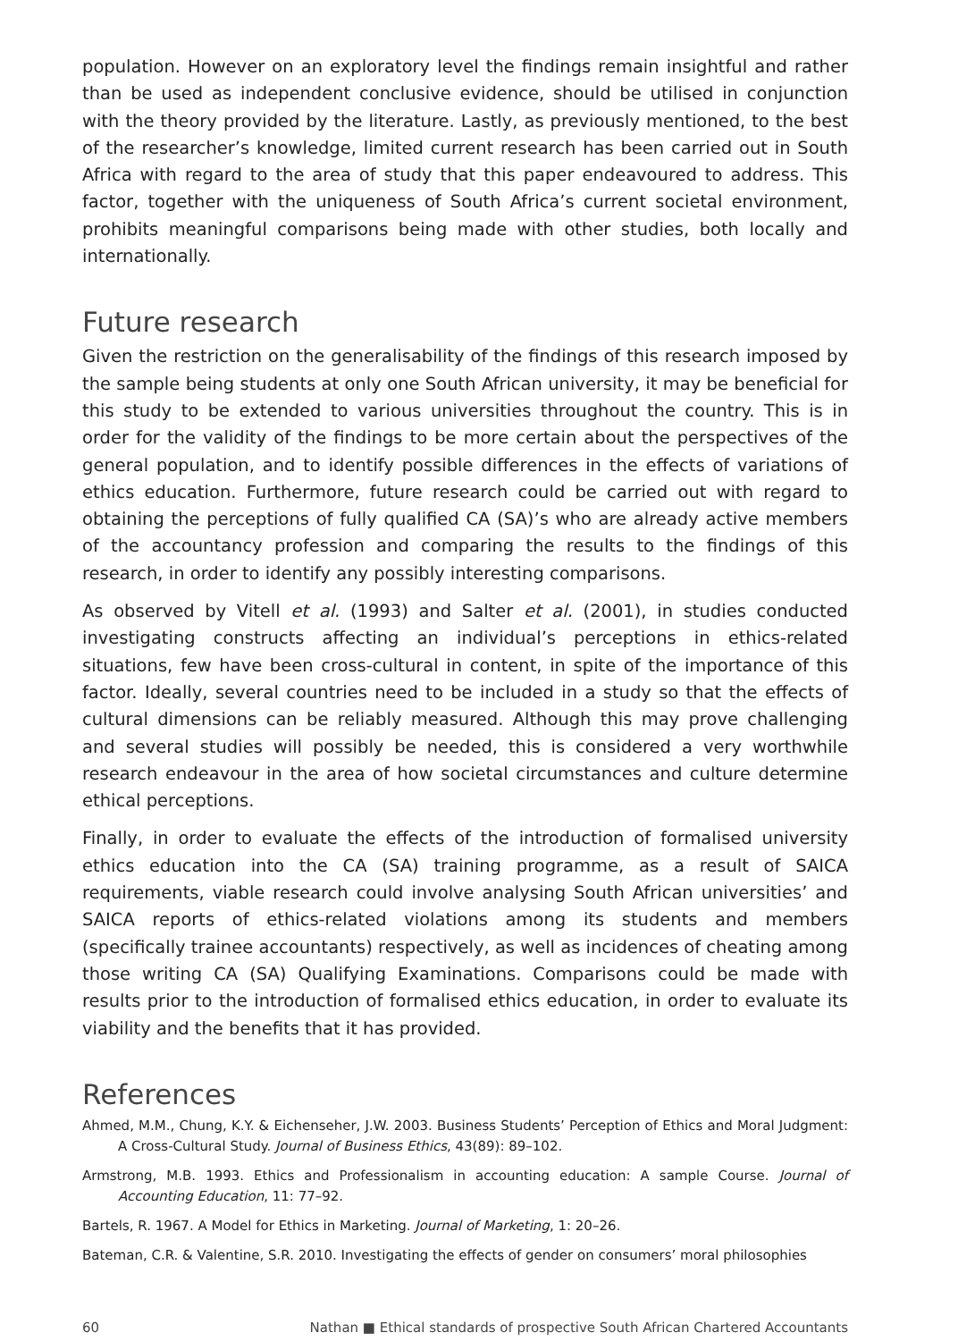population. However on an exploratory level the findings remain insightful and rather than be used as independent conclusive evidence, should be utilised in conjunction with the theory provided by the literature. Lastly, as previously mentioned, to the best of the researcher’s knowledge, limited current research has been carried out in South Africa with regard to the area of study that this paper endeavoured to address. This factor, together with the uniqueness of South Africa’s current societal environment, prohibits meaningful comparisons being made with other studies, both locally and internationally.
Future research
Given the restriction on the generalisability of the findings of this research imposed by the sample being students at only one South African university, it may be beneficial for this study to be extended to various universities throughout the country. This is in order for the validity of the findings to be more certain about the perspectives of the general population, and to identify possible differences in the effects of variations of ethics education. Furthermore, future research could be carried out with regard to obtaining the perceptions of fully qualified CA (SA)’s who are already active members of the accountancy profession and comparing the results to the findings of this research, in order to identify any possibly interesting comparisons.
As observed by Vitell et al. (1993) and Salter et al. (2001), in studies conducted investigating constructs affecting an individual’s perceptions in ethics-related situations, few have been cross-cultural in content, in spite of the importance of this factor. Ideally, several countries need to be included in a study so that the effects of cultural dimensions can be reliably measured. Although this may prove challenging and several studies will possibly be needed, this is considered a very worthwhile research endeavour in the area of how societal circumstances and culture determine ethical perceptions.
Finally, in order to evaluate the effects of the introduction of formalised university ethics education into the CA (SA) training programme, as a result of SAICA requirements, viable research could involve analysing South African universities’ and SAICA reports of ethics-related violations among its students and members (specifically trainee accountants) respectively, as well as incidences of cheating among those writing CA (SA) Qualifying Examinations. Comparisons could be made with results prior to the introduction of formalised ethics education, in order to evaluate its viability and the benefits that it has provided.
References
Ahmed, M.M., Chung, K.Y. & Eichenseher, J.W. 2003. Business Students’ Perception of Ethics and Moral Judgment: A Cross-Cultural Study. Journal of Business Ethics, 43(89): 89–102.
Armstrong, M.B. 1993. Ethics and Professionalism in accounting education: A sample Course. Journal of Accounting Education, 11: 77–92.
Bartels, R. 1967. A Model for Ethics in Marketing. Journal of Marketing, 1: 20–26.
Bateman, C.R. & Valentine, S.R. 2010. Investigating the effects of gender on consumers’ moral philosophies
60 Nathan ■ Ethical standards of prospective South African Chartered Accountants